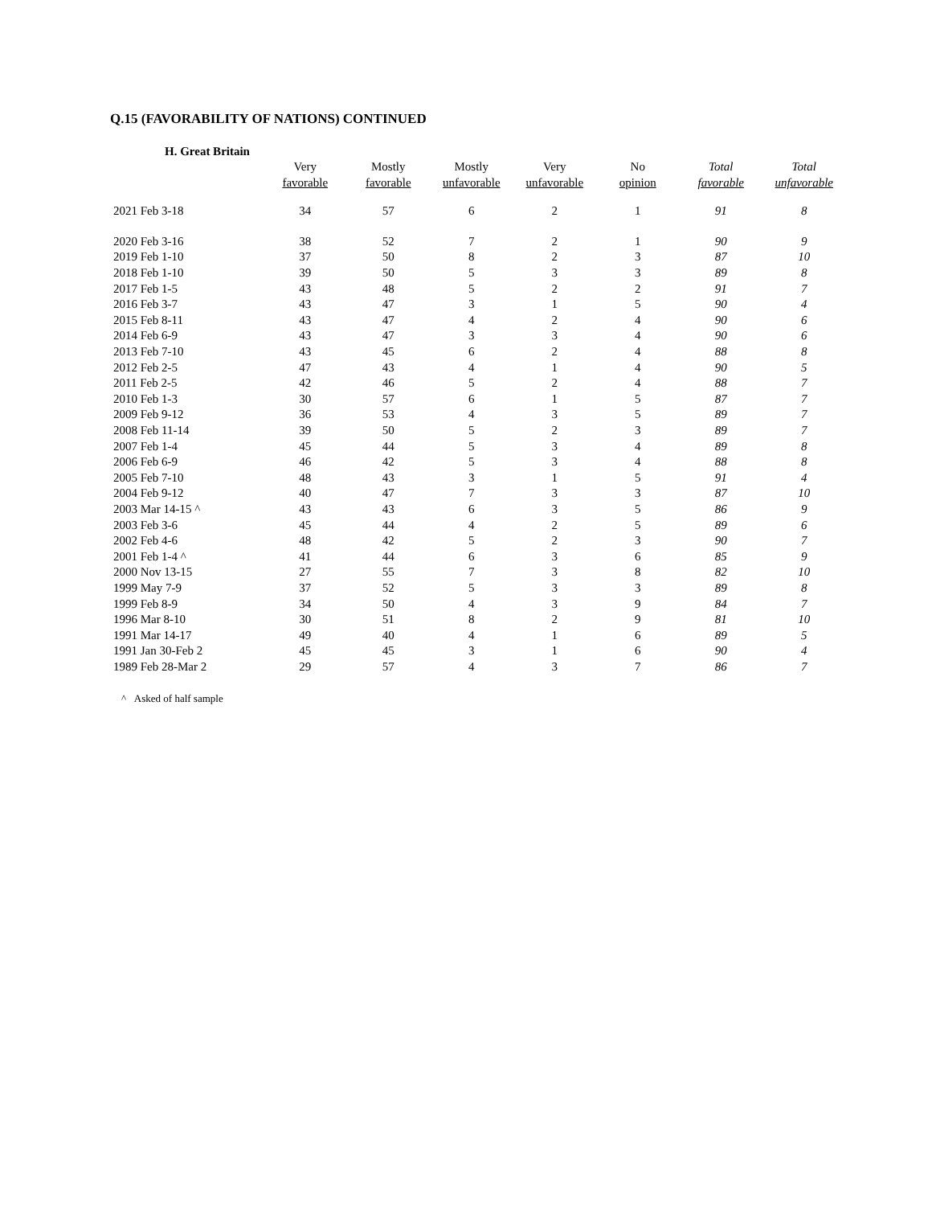Q.15 (FAVORABILITY OF NATIONS) CONTINUED
H. Great Britain
| | Very favorable | Mostly favorable | Mostly unfavorable | Very unfavorable | No opinion | Total favorable | Total unfavorable |
| --- | --- | --- | --- | --- | --- | --- | --- |
| 2021 Feb 3-18 | 34 | 57 | 6 | 2 | 1 | 91 | 8 |
| 2020 Feb 3-16 | 38 | 52 | 7 | 2 | 1 | 90 | 9 |
| 2019 Feb 1-10 | 37 | 50 | 8 | 2 | 3 | 87 | 10 |
| 2018 Feb 1-10 | 39 | 50 | 5 | 3 | 3 | 89 | 8 |
| 2017 Feb 1-5 | 43 | 48 | 5 | 2 | 2 | 91 | 7 |
| 2016 Feb 3-7 | 43 | 47 | 3 | 1 | 5 | 90 | 4 |
| 2015 Feb 8-11 | 43 | 47 | 4 | 2 | 4 | 90 | 6 |
| 2014 Feb 6-9 | 43 | 47 | 3 | 3 | 4 | 90 | 6 |
| 2013 Feb 7-10 | 43 | 45 | 6 | 2 | 4 | 88 | 8 |
| 2012 Feb 2-5 | 47 | 43 | 4 | 1 | 4 | 90 | 5 |
| 2011 Feb 2-5 | 42 | 46 | 5 | 2 | 4 | 88 | 7 |
| 2010 Feb 1-3 | 30 | 57 | 6 | 1 | 5 | 87 | 7 |
| 2009 Feb 9-12 | 36 | 53 | 4 | 3 | 5 | 89 | 7 |
| 2008 Feb 11-14 | 39 | 50 | 5 | 2 | 3 | 89 | 7 |
| 2007 Feb 1-4 | 45 | 44 | 5 | 3 | 4 | 89 | 8 |
| 2006 Feb 6-9 | 46 | 42 | 5 | 3 | 4 | 88 | 8 |
| 2005 Feb 7-10 | 48 | 43 | 3 | 1 | 5 | 91 | 4 |
| 2004 Feb 9-12 | 40 | 47 | 7 | 3 | 3 | 87 | 10 |
| 2003 Mar 14-15 ^ | 43 | 43 | 6 | 3 | 5 | 86 | 9 |
| 2003 Feb 3-6 | 45 | 44 | 4 | 2 | 5 | 89 | 6 |
| 2002 Feb 4-6 | 48 | 42 | 5 | 2 | 3 | 90 | 7 |
| 2001 Feb 1-4 ^ | 41 | 44 | 6 | 3 | 6 | 85 | 9 |
| 2000 Nov 13-15 | 27 | 55 | 7 | 3 | 8 | 82 | 10 |
| 1999 May 7-9 | 37 | 52 | 5 | 3 | 3 | 89 | 8 |
| 1999 Feb 8-9 | 34 | 50 | 4 | 3 | 9 | 84 | 7 |
| 1996 Mar 8-10 | 30 | 51 | 8 | 2 | 9 | 81 | 10 |
| 1991 Mar 14-17 | 49 | 40 | 4 | 1 | 6 | 89 | 5 |
| 1991 Jan 30-Feb 2 | 45 | 45 | 3 | 1 | 6 | 90 | 4 |
| 1989 Feb 28-Mar 2 | 29 | 57 | 4 | 3 | 7 | 86 | 7 |
^ Asked of half sample